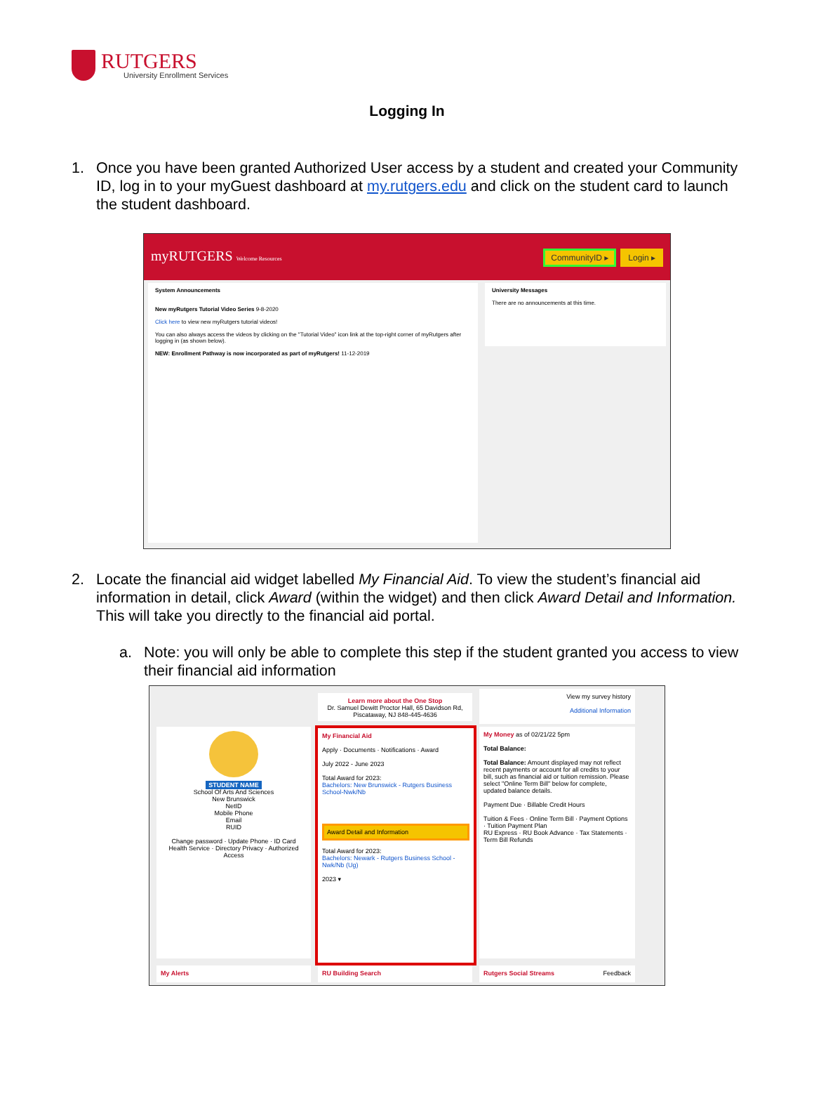RUTGERS
University Enrollment Services
Logging In
1. Once you have been granted Authorized User access by a student and created your Community ID, log in to your myGuest dashboard at my.rutgers.edu and click on the student card to launch the student dashboard.
myRUTGERS Welcome Resources CommunityID ▸ Login ▸
System Announcements
New myRutgers Tutorial Video Series 9-8-2020
Click here to view new myRutgers tutorial videos!
You can also always access the videos by clicking on the "Tutorial Video" icon link at the top-right corner of myRutgers after logging in (as shown below).
NEW: Enrollment Pathway is now incorporated as part of myRutgers! 11-12-2019
University Messages
There are no announcements at this time.
2. Locate the financial aid widget labelled My Financial Aid. To view the student’s financial aid information in detail, click Award (within the widget) and then click Award Detail and Information. This will take you directly to the financial aid portal.
a. Note: you will only be able to complete this step if the student granted you access to view their financial aid information
STUDENT NAME
School Of Arts And Sciences
New Brunswick
NetID
Mobile Phone
Email
RUID
Change password · Update Phone · ID Card
Health Service · Directory Privacy · Authorized Access
Learn more about the One Stop
Dr. Samuel Dewitt Proctor Hall, 65 Davidson Rd, Piscataway, NJ 848-445-4636
My Financial Aid
Apply · Documents · Notifications · Award
July 2022 - June 2023
Total Award for 2023:
Bachelors: New Brunswick - Rutgers Business School-Nwk/Nb
Award Detail and Information
Total Award for 2023:
Bachelors: Newark - Rutgers Business School - Nwk/Nb (Ug)
2023 ▾
View my survey history
Additional Information
My Money as of 02/21/22 5pm
Total Balance:
Total Balance: Amount displayed may not reflect recent payments or account for all credits to your bill, such as financial aid or tuition remission. Please select "Online Term Bill" below for complete, updated balance details.
Payment Due · Billable Credit Hours
Tuition & Fees · Online Term Bill · Payment Options · Tuition Payment Plan
RU Express · RU Book Advance · Tax Statements · Term Bill Refunds
My Alerts RU Building Search Rutgers Social Streams Feedback